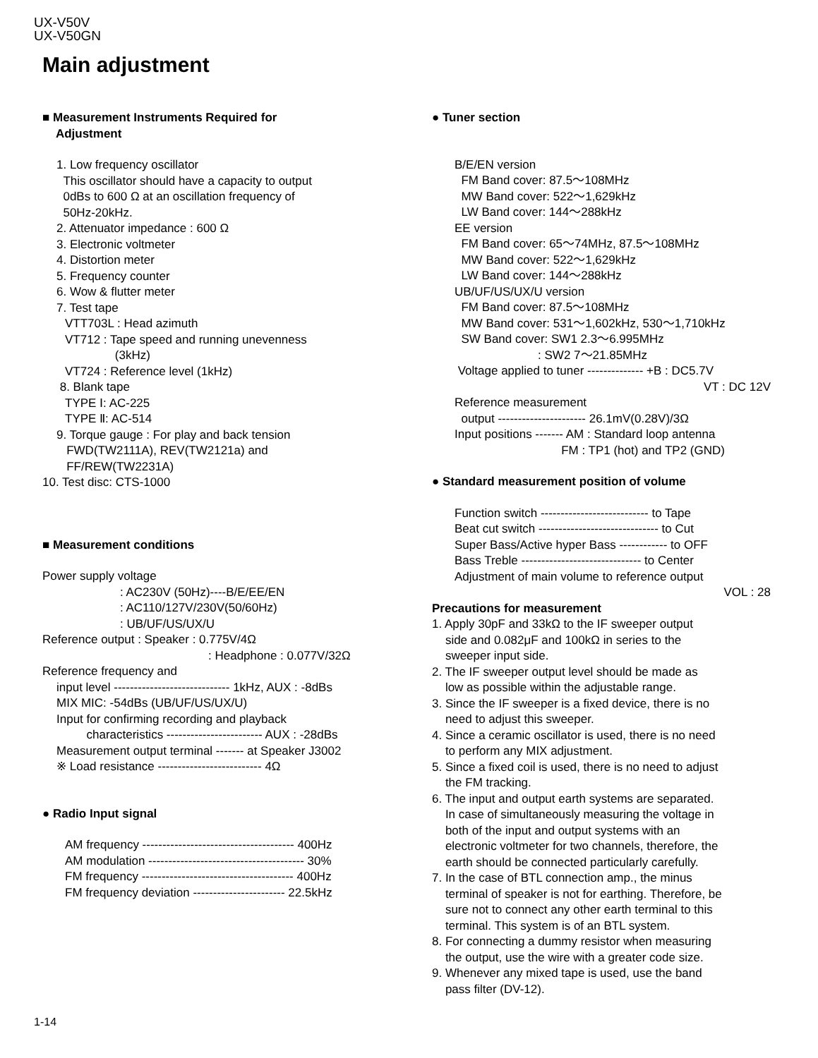UX-V50V
UX-V50GN
Main adjustment
■ Measurement Instruments Required for
Adjustment
1. Low frequency oscillator
This oscillator should have a capacity to output
0dBs to 600 Ω at an oscillation frequency of
50Hz-20kHz.
2. Attenuator impedance : 600 Ω
3. Electronic voltmeter
4. Distortion meter
5. Frequency counter
6. Wow & flutter meter
7. Test tape
VTT703L : Head azimuth
VT712 : Tape speed and running unevenness
(3kHz)
VT724 : Reference level (1kHz)
8. Blank tape
TYPE Ⅰ: AC-225
TYPE Ⅱ: AC-514
9. Torque gauge : For play and back tension
FWD(TW2111A), REV(TW2121a) and
FF/REW(TW2231A)
10. Test disc: CTS-1000
■ Measurement conditions
Power supply voltage
: AC230V (50Hz)----B/E/EE/EN
: AC110/127V/230V(50/60Hz)
: UB/UF/US/UX/U
Reference output : Speaker : 0.775V/4Ω
: Headphone : 0.077V/32Ω
Reference frequency and
input level ----------------------------- 1kHz, AUX : -8dBs
MIX MIC: -54dBs (UB/UF/US/UX/U)
Input for confirming recording and playback
characteristics ------------------------ AUX : -28dBs
Measurement output terminal ------- at Speaker J3002
※ Load resistance -------------------------- 4Ω
● Radio Input signal
AM frequency -------------------------------------- 400Hz
AM modulation --------------------------------------- 30%
FM frequency -------------------------------------- 400Hz
FM frequency deviation ----------------------- 22.5kHz
● Tuner section
B/E/EN version
FM Band cover: 87.5～108MHz
MW Band cover: 522～1,629kHz
LW Band cover: 144～288kHz
EE version
FM Band cover: 65～74MHz, 87.5～108MHz
MW Band cover: 522～1,629kHz
LW Band cover: 144～288kHz
UB/UF/US/UX/U version
FM Band cover: 87.5～108MHz
MW Band cover: 531～1,602kHz, 530～1,710kHz
SW Band cover: SW1 2.3～6.995MHz
: SW2 7～21.85MHz
Voltage applied to tuner -------------- +B : DC5.7V
VT : DC 12V
Reference measurement
output ---------------------- 26.1mV(0.28V)/3Ω
Input positions ------- AM : Standard loop antenna
FM : TP1 (hot) and TP2 (GND)
● Standard measurement position of volume
Function switch --------------------------- to Tape
Beat cut switch ------------------------------ to Cut
Super Bass/Active hyper Bass ------------ to OFF
Bass Treble ------------------------------ to Center
Adjustment of main volume to reference output
VOL : 28
Precautions for measurement
1. Apply 30pF and 33kΩ to the IF sweeper output
side and 0.082μF and 100kΩ in series to the
sweeper input side.
2. The IF sweeper output level should be made as
low as possible within the adjustable range.
3. Since the IF sweeper is a fixed device, there is no
need to adjust this sweeper.
4. Since a ceramic oscillator is used, there is no need
to perform any MIX adjustment.
5. Since a fixed coil is used, there is no need to adjust
the FM tracking.
6. The input and output earth systems are separated.
In case of simultaneously measuring the voltage in
both of the input and output systems with an
electronic voltmeter for two channels, therefore, the
earth should be connected particularly carefully.
7. In the case of BTL connection amp., the minus
terminal of speaker is not for earthing. Therefore, be
sure not to connect any other earth terminal to this
terminal. This system is of an BTL system.
8. For connecting a dummy resistor when measuring
the output, use the wire with a greater code size.
9. Whenever any mixed tape is used, use the band
pass filter (DV-12).
1-14